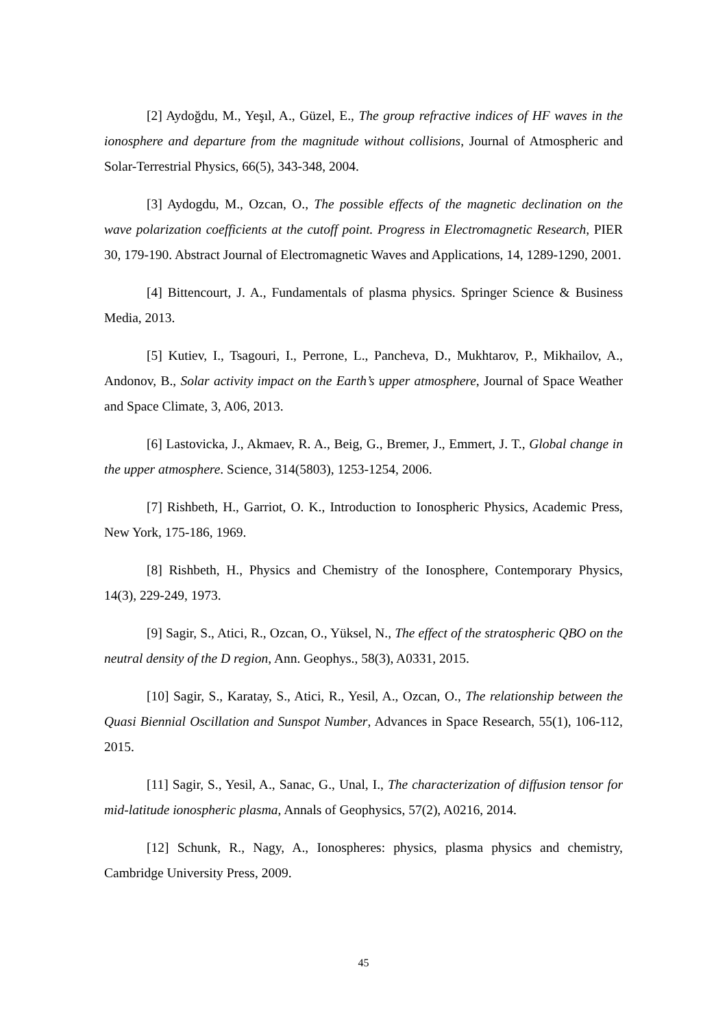[2] Aydoğdu, M., Yeşıl, A., Güzel, E., The group refractive indices of HF waves in the ionosphere and departure from the magnitude without collisions, Journal of Atmospheric and Solar-Terrestrial Physics, 66(5), 343-348, 2004.
[3] Aydogdu, M., Ozcan, O., The possible effects of the magnetic declination on the wave polarization coefficients at the cutoff point. Progress in Electromagnetic Research, PIER 30, 179-190. Abstract Journal of Electromagnetic Waves and Applications, 14, 1289-1290, 2001.
[4] Bittencourt, J. A., Fundamentals of plasma physics. Springer Science & Business Media, 2013.
[5] Kutiev, I., Tsagouri, I., Perrone, L., Pancheva, D., Mukhtarov, P., Mikhailov, A., Andonov, B., Solar activity impact on the Earth’s upper atmosphere, Journal of Space Weather and Space Climate, 3, A06, 2013.
[6] Lastovicka, J., Akmaev, R. A., Beig, G., Bremer, J., Emmert, J. T., Global change in the upper atmosphere. Science, 314(5803), 1253-1254, 2006.
[7] Rishbeth, H., Garriot, O. K., Introduction to Ionospheric Physics, Academic Press, New York, 175-186, 1969.
[8] Rishbeth, H., Physics and Chemistry of the Ionosphere, Contemporary Physics, 14(3), 229-249, 1973.
[9] Sagir, S., Atici, R., Ozcan, O., Yüksel, N., The effect of the stratospheric QBO on the neutral density of the D region, Ann. Geophys., 58(3), A0331, 2015.
[10] Sagir, S., Karatay, S., Atici, R., Yesil, A., Ozcan, O., The relationship between the Quasi Biennial Oscillation and Sunspot Number, Advances in Space Research, 55(1), 106-112, 2015.
[11] Sagir, S., Yesil, A., Sanac, G., Unal, I., The characterization of diffusion tensor for mid-latitude ionospheric plasma, Annals of Geophysics, 57(2), A0216, 2014.
[12] Schunk, R., Nagy, A., Ionospheres: physics, plasma physics and chemistry, Cambridge University Press, 2009.
45